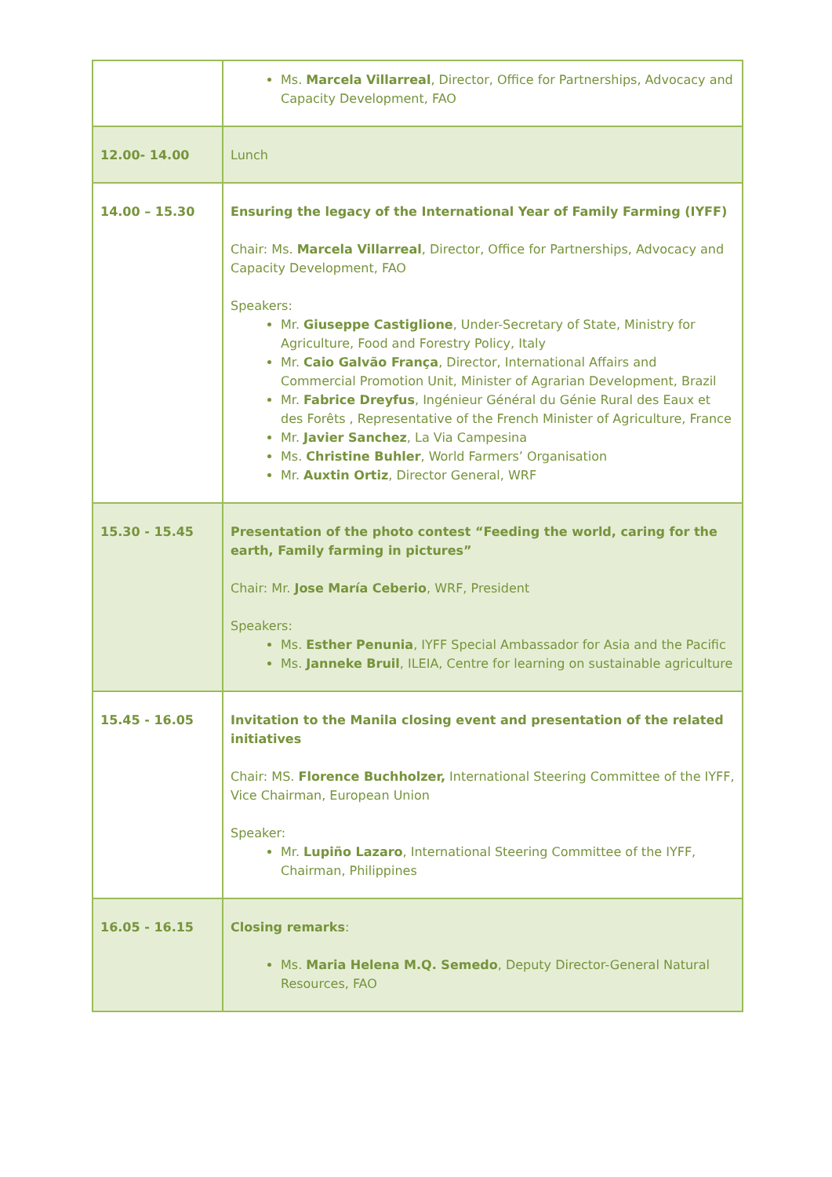| | Ms. Marcela Villarreal , Director, Office for Partnerships, Advocacy and Capacity Development, FAO |
| 12.00- 14.00 | Lunch |
| 14.00 – 15.30 | Ensuring the legacy of the International Year of Family Farming (IYFF) Chair: Ms. Marcela Villarreal , Director, Office for Partnerships, Advocacy and Capacity Development, FAO Speakers: Mr. Giuseppe Castiglione , Under-Secretary of State, Ministry for Agriculture, Food and Forestry Policy, Italy Mr. Caio Galvão França , Director, International Affairs and Commercial Promotion Unit, Minister of Agrarian Development, Brazil Mr. Fabrice Dreyfus , Ingénieur Général du Génie Rural des Eaux et des Forêts , Representative of the French Minister of Agriculture, France Mr. Javier Sanchez , La Via Campesina Ms. Christine Buhler , World Farmers’ Organisation Mr. Auxtin Ortiz , Director General, WRF |
| 15.30 - 15.45 | Presentation of the photo contest “Feeding the world, caring for the earth, Family farming in pictures” Chair: Mr. Jose María Ceberio , WRF, President Speakers: Ms. Esther Penunia , IYFF Special Ambassador for Asia and the Pacific Ms. Janneke Bruil , ILEIA, Centre for learning on sustainable agriculture |
| 15.45 - 16.05 | Invitation to the Manila closing event and presentation of the related initiatives Chair: MS. Florence Buchholzer, International Steering Committee of the IYFF, Vice Chairman, European Union Speaker: Mr. Lupiño Lazaro , International Steering Committee of the IYFF, Chairman, Philippines |
| 16.05 - 16.15 | Closing remarks : Ms. Maria Helena M.Q. Semedo , Deputy Director-General Natural Resources, FAO |